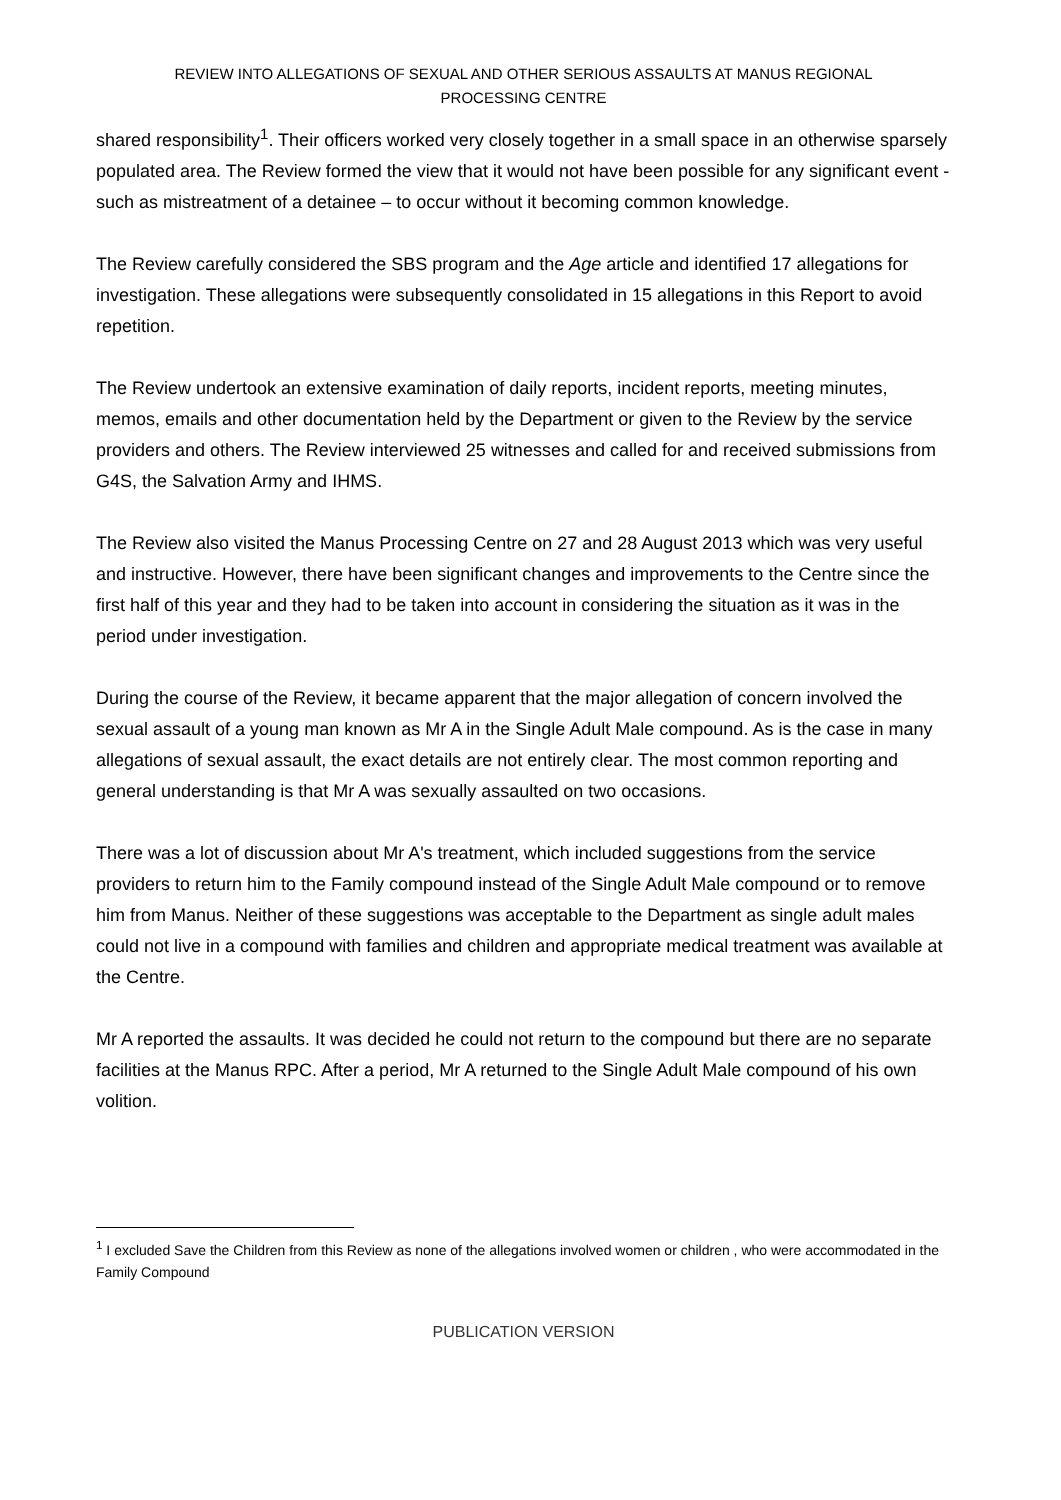REVIEW INTO ALLEGATIONS OF SEXUAL AND OTHER SERIOUS ASSAULTS AT MANUS REGIONAL
PROCESSING CENTRE
shared responsibility<sup>1</sup>. Their officers worked very closely together in a small space in an otherwise sparsely populated area. The Review formed the view that it would not have been possible for any significant event - such as mistreatment of a detainee – to occur without it becoming common knowledge.
The Review carefully considered the SBS program and the Age article and identified 17 allegations for investigation. These allegations were subsequently consolidated in 15 allegations in this Report to avoid repetition.
The Review undertook an extensive examination of daily reports, incident reports, meeting minutes, memos, emails and other documentation held by the Department or given to the Review by the service providers and others. The Review interviewed 25 witnesses and called for and received submissions from G4S, the Salvation Army and IHMS.
The Review also visited the Manus Processing Centre on 27 and 28 August 2013 which was very useful and instructive. However, there have been significant changes and improvements to the Centre since the first half of this year and they had to be taken into account in considering the situation as it was in the period under investigation.
During the course of the Review, it became apparent that the major allegation of concern involved the sexual assault of a young man known as Mr A in the Single Adult Male compound. As is the case in many allegations of sexual assault, the exact details are not entirely clear. The most common reporting and general understanding is that Mr A was sexually assaulted on two occasions.
There was a lot of discussion about Mr A's treatment, which included suggestions from the service providers to return him to the Family compound instead of the Single Adult Male compound or to remove him from Manus. Neither of these suggestions was acceptable to the Department as single adult males could not live in a compound with families and children and appropriate medical treatment was available at the Centre.
Mr A reported the assaults. It was decided he could not return to the compound but there are no separate facilities at the Manus RPC. After a period, Mr A returned to the Single Adult Male compound of his own volition.
<sup>1</sup> I excluded Save the Children from this Review as none of the allegations involved women or children , who were accommodated in the Family Compound
PUBLICATION VERSION